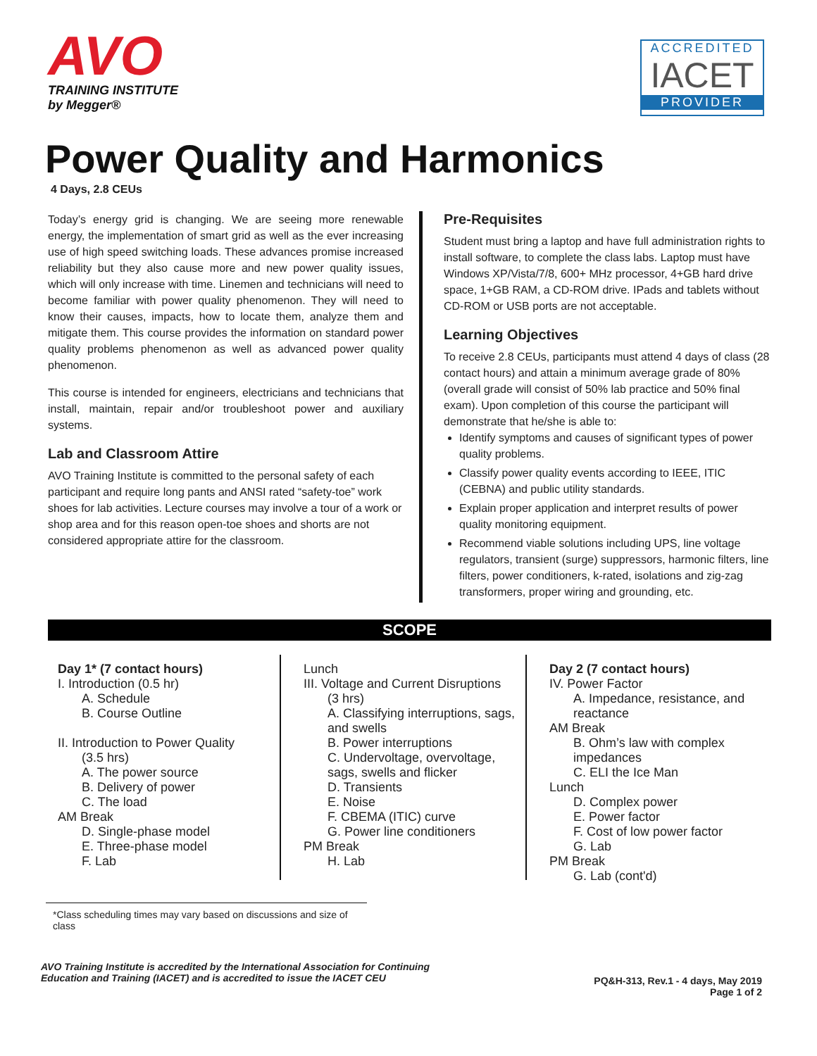AVO
TRAINING INSTITUTE
by Megger®
ACCREDITED
IACET
PROVIDER
Power Quality and Harmonics
4 Days, 2.8 CEUs
Today’s energy grid is changing. We are seeing more renewable energy, the implementation of smart grid as well as the ever increasing use of high speed switching loads. These advances promise increased reliability but they also cause more and new power quality issues, which will only increase with time. Linemen and technicians will need to become familiar with power quality phenomenon. They will need to know their causes, impacts, how to locate them, analyze them and mitigate them. This course provides the information on standard power quality problems phenomenon as well as advanced power quality phenomenon.
This course is intended for engineers, electricians and technicians that install, maintain, repair and/or troubleshoot power and auxiliary systems.
Lab and Classroom Attire
AVO Training Institute is committed to the personal safety of each participant and require long pants and ANSI rated “safety-toe” work shoes for lab activities. Lecture courses may involve a tour of a work or shop area and for this reason open-toe shoes and shorts are not considered appropriate attire for the classroom.
Pre-Requisites
Student must bring a laptop and have full administration rights to install software, to complete the class labs. Laptop must have Windows XP/Vista/7/8, 600+ MHz processor, 4+GB hard drive space, 1+GB RAM, a CD-ROM drive. IPads and tablets without CD-ROM or USB ports are not acceptable.
Learning Objectives
To receive 2.8 CEUs, participants must attend 4 days of class (28 contact hours) and attain a minimum average grade of 80% (overall grade will consist of 50% lab practice and 50% final exam). Upon completion of this course the participant will demonstrate that he/she is able to:
Identify symptoms and causes of significant types of power quality problems.
Classify power quality events according to IEEE, ITIC (CEBNA) and public utility standards.
Explain proper application and interpret results of power quality monitoring equipment.
Recommend viable solutions including UPS, line voltage regulators, transient (surge) suppressors, harmonic filters, line filters, power conditioners, k-rated, isolations and zig-zag transformers, proper wiring and grounding, etc.
SCOPE
Day 1* (7 contact hours)
I. Introduction (0.5 hr)
A. Schedule
B. Course Outline
II. Introduction to Power Quality
(3.5 hrs)
A. The power source
B. Delivery of power
C. The load
AM Break
D. Single-phase model
E. Three-phase model
F. Lab
Lunch
III. Voltage and Current Disruptions
(3 hrs)
A. Classifying interruptions, sags, and swells
B. Power interruptions
C. Undervoltage, overvoltage, sags, swells and flicker
D. Transients
E. Noise
F. CBEMA (ITIC) curve
G. Power line conditioners
PM Break
H. Lab
Day 2 (7 contact hours)
IV. Power Factor
A. Impedance, resistance, and reactance
AM Break
B. Ohm’s law with complex impedances
C. ELI the Ice Man
Lunch
D. Complex power
E. Power factor
F. Cost of low power factor
G. Lab
PM Break
G. Lab (cont'd)
*Class scheduling times may vary based on discussions and size of class
AVO Training Institute is accredited by the International Association for Continuing
Education and Training (IACET) and is accredited to issue the IACET CEU
PQ&H-313, Rev.1 - 4 days, May 2019
Page 1 of 2